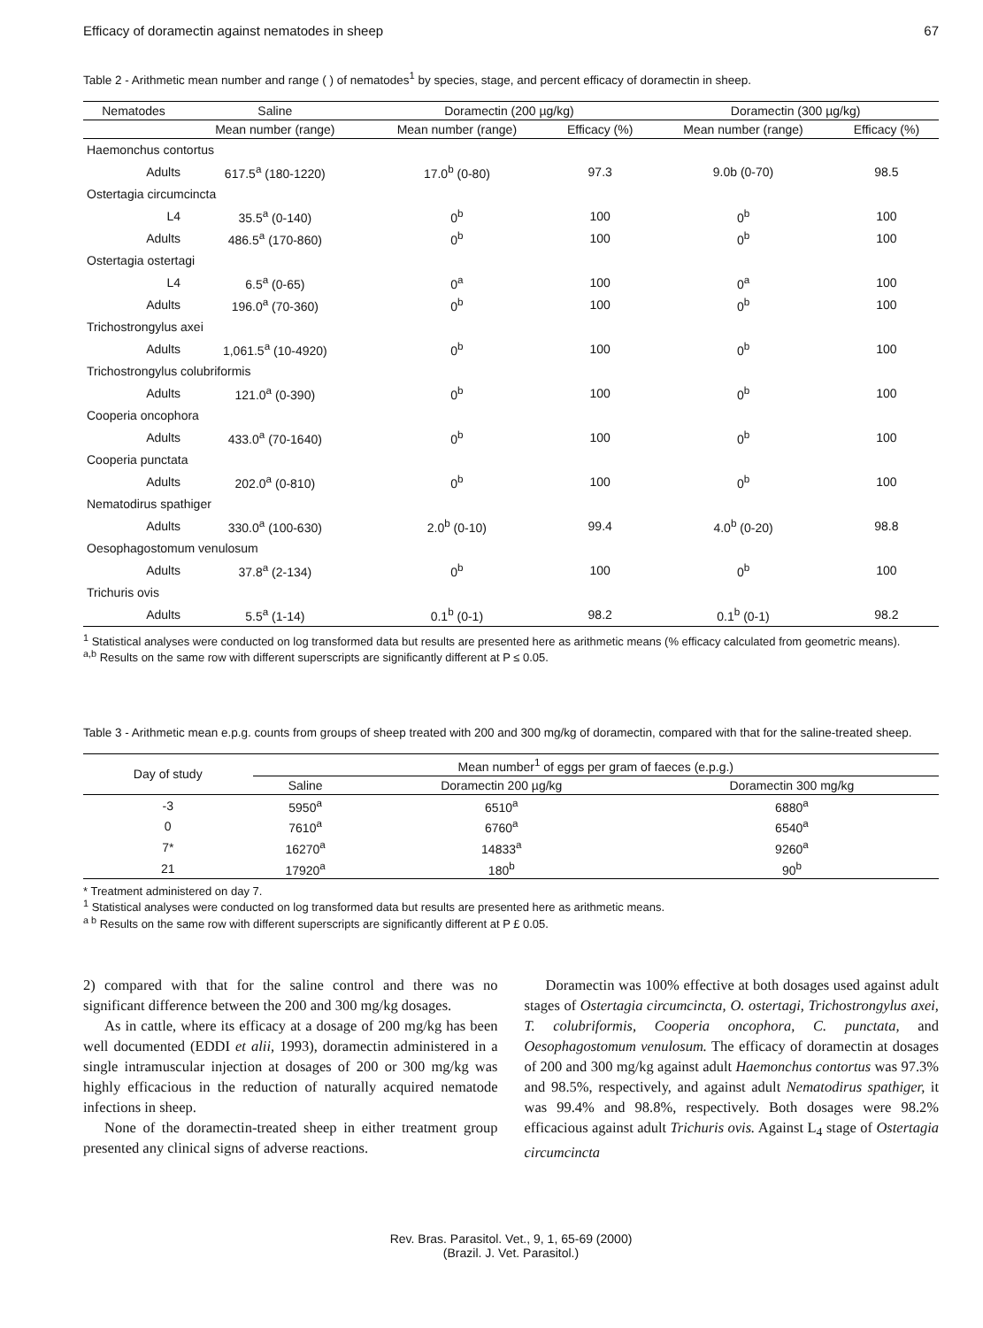Efficacy of doramectin against nematodes in sheep 67
Table 2 - Arithmetic mean number and range ( ) of nematodes<sup>1</sup> by species, stage, and percent efficacy of doramectin in sheep.
| Nematodes | | Saline | Doramectin (200 µg/kg) | | Doramectin (300 µg/kg) | |
| --- | --- | --- | --- | --- | --- | --- |
| | | Mean number (range) | Mean number (range) | Efficacy (%) | Mean number (range) | Efficacy (%) |
| Haemonchus contortus | | | | | | |
| | Adults | 617.5<sup>a</sup> (180-1220) | 17.0<sup>b</sup> (0-80) | 97.3 | 9.0b (0-70) | 98.5 |
| Ostertagia circumcincta | | | | | | |
| | L4 | 35.5<sup>a</sup> (0-140) | 0<sup>b</sup> | 100 | 0<sup>b</sup> | 100 |
| | Adults | 486.5<sup>a</sup> (170-860) | 0<sup>b</sup> | 100 | 0<sup>b</sup> | 100 |
| Ostertagia ostertagi | | | | | | |
| | L4 | 6.5<sup>a</sup> (0-65) | 0<sup>a</sup> | 100 | 0<sup>a</sup> | 100 |
| | Adults | 196.0<sup>a</sup> (70-360) | 0<sup>b</sup> | 100 | 0<sup>b</sup> | 100 |
| Trichostrongylus axei | | | | | | |
| | Adults | 1,061.5<sup>a</sup> (10-4920) | 0<sup>b</sup> | 100 | 0<sup>b</sup> | 100 |
| Trichostrongylus colubriformis | | | | | | |
| | Adults | 121.0<sup>a</sup> (0-390) | 0<sup>b</sup> | 100 | 0<sup>b</sup> | 100 |
| Cooperia oncophora | | | | | | |
| | Adults | 433.0<sup>a</sup> (70-1640) | 0<sup>b</sup> | 100 | 0<sup>b</sup> | 100 |
| Cooperia punctata | | | | | | |
| | Adults | 202.0<sup>a</sup> (0-810) | 0<sup>b</sup> | 100 | 0<sup>b</sup> | 100 |
| Nematodirus spathiger | | | | | | |
| | Adults | 330.0<sup>a</sup> (100-630) | 2.0<sup>b</sup> (0-10) | 99.4 | 4.0<sup>b</sup> (0-20) | 98.8 |
| Oesophagostomum venulosum | | | | | | |
| | Adults | 37.8<sup>a</sup> (2-134) | 0<sup>b</sup> | 100 | 0<sup>b</sup> | 100 |
| Trichuris ovis | | | | | | |
| | Adults | 5.5<sup>a</sup> (1-14) | 0.1<sup>b</sup> (0-1) | 98.2 | 0.1<sup>b</sup> (0-1) | 98.2 |
<sup>1</sup> Statistical analyses were conducted on log transformed data but results are presented here as arithmetic means (% efficacy calculated from geometric means).
<sup>a,b</sup> Results on the same row with different superscripts are significantly different at P ≤ 0.05.
Table 3 - Arithmetic mean e.p.g. counts from groups of sheep treated with 200 and 300 mg/kg of doramectin, compared with that for the saline-treated sheep.
| Day of study | Mean number<sup>1</sup> of eggs per gram of faeces (e.p.g.) | | |
| --- | --- | --- | --- |
| | Saline | Doramectin 200 µg/kg | Doramectin 300 mg/kg |
| -3 | 5950<sup>a</sup> | 6510<sup>a</sup> | 6880<sup>a</sup> |
| 0 | 7610<sup>a</sup> | 6760<sup>a</sup> | 6540<sup>a</sup> |
| 7* | 16270<sup>a</sup> | 14833<sup>a</sup> | 9260<sup>a</sup> |
| 21 | 17920<sup>a</sup> | 180<sup>b</sup> | 90<sup>b</sup> |
* Treatment administered on day 7.
<sup>1</sup> Statistical analyses were conducted on log transformed data but results are presented here as arithmetic means.
<sup>a b</sup> Results on the same row with different superscripts are significantly different at P £ 0.05.
2) compared with that for the saline control and there was no significant difference between the 200 and 300 mg/kg dosages.
As in cattle, where its efficacy at a dosage of 200 mg/kg has been well documented (EDDI et alii, 1993), doramectin administered in a single intramuscular injection at dosages of 200 or 300 mg/kg was highly efficacious in the reduction of naturally acquired nematode infections in sheep.
None of the doramectin-treated sheep in either treatment group presented any clinical signs of adverse reactions.
Doramectin was 100% effective at both dosages used against adult stages of Ostertagia circumcincta, O. ostertagi, Trichostrongylus axei, T. colubriformis, Cooperia oncophora, C. punctata, and Oesophagostomum venulosum. The efficacy of doramectin at dosages of 200 and 300 mg/kg against adult Haemonchus contortus was 97.3% and 98.5%, respectively, and against adult Nematodirus spathiger, it was 99.4% and 98.8%, respectively. Both dosages were 98.2% efficacious against adult Trichuris ovis. Against L<sub>4</sub> stage of Ostertagia circumcincta
Rev. Bras. Parasitol. Vet., 9, 1, 65-69 (2000)
(Brazil. J. Vet. Parasitol.)